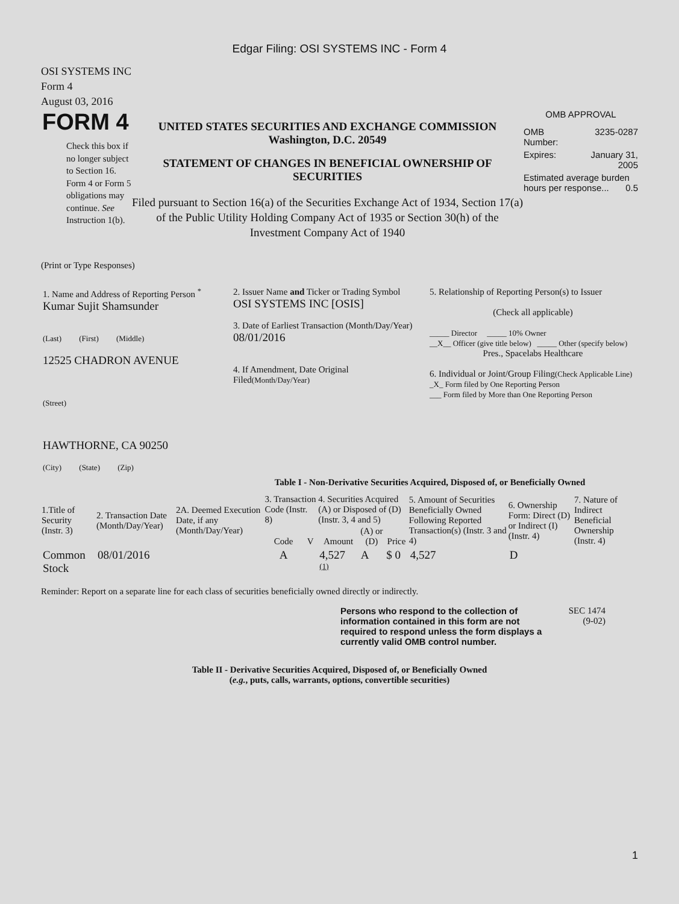Edgar Filing: OSI SYSTEMS INC - Form 4
OSI SYSTEMS INC
Form 4
August 03, 2016
FORM 4
Check this box if no longer subject to Section 16. Form 4 or Form 5 obligations may continue. See Instruction 1(b).
UNITED STATES SECURITIES AND EXCHANGE COMMISSION
Washington, D.C. 20549
STATEMENT OF CHANGES IN BENEFICIAL OWNERSHIP OF SECURITIES
Filed pursuant to Section 16(a) of the Securities Exchange Act of 1934, Section 17(a) of the Public Utility Holding Company Act of 1935 or Section 30(h) of the Investment Company Act of 1940
OMB APPROVAL
| OMB Number: | 3235-0287 |
| Expires: | January 31, 2005 |
| Estimated average burden hours per response... 0.5 | |
(Print or Type Responses)
| 1. Name and Address of Reporting Person <sup>*</sup> Kumar Sujit Shamsunder (Last) (First) (Middle) 12525 CHADRON AVENUE (Street) HAWTHORNE, CA 90250 (City) (State) (Zip) | 2. Issuer Name and Ticker or Trading Symbol OSI SYSTEMS INC [OSIS] 3. Date of Earliest Transaction (Month/Day/Year) 08/01/2016 4. If Amendment, Date Original Filed (Month/Day/Year) | 5. Relationship of Reporting Person(s) to Issuer (Check all applicable) _____ Director _____ 10% Owner __X__ Officer (give title below) _____ Other (specify below) Pres., Spacelabs Healthcare 6. Individual or Joint/Group Filing (Check Applicable Line) _X_ Form filed by One Reporting Person ___ Form filed by More than One Reporting Person |
Table I - Non-Derivative Securities Acquired, Disposed of, or Beneficially Owned
| 1.Title of Security (Instr. 3) | 2. Transaction Date (Month/Day/Year) | 2A. Deemed Execution Date, if any (Month/Day/Year) | 3. Transaction Code (Instr. 8) | | 4. Securities Acquired (A) or Disposed of (D) (Instr. 3, 4 and 5) | | | 5. Amount of Securities Beneficially Owned Following Reported Transaction(s) (Instr. 3 and 4) | 6. Ownership Form: Direct (D) or Indirect (I) (Instr. 4) | 7. Nature of Indirect Beneficial Ownership (Instr. 4) |
| --- | --- | --- | --- | --- | --- | --- | --- | --- | --- | --- |
| | | | Code | V | Amount | (A) or (D) | Price | | | |
| Common Stock | 08/01/2016 | | A | | 4,527 <sup>(1)</sup> | A | $ 0 | 4,527 | D | |
Reminder: Report on a separate line for each class of securities beneficially owned directly or indirectly.
Persons who respond to the collection of information contained in this form are not required to respond unless the form displays a currently valid OMB control number.
SEC 1474
(9-02)
Table II - Derivative Securities Acquired, Disposed of, or Beneficially Owned
(e.g., puts, calls, warrants, options, convertible securities)
1